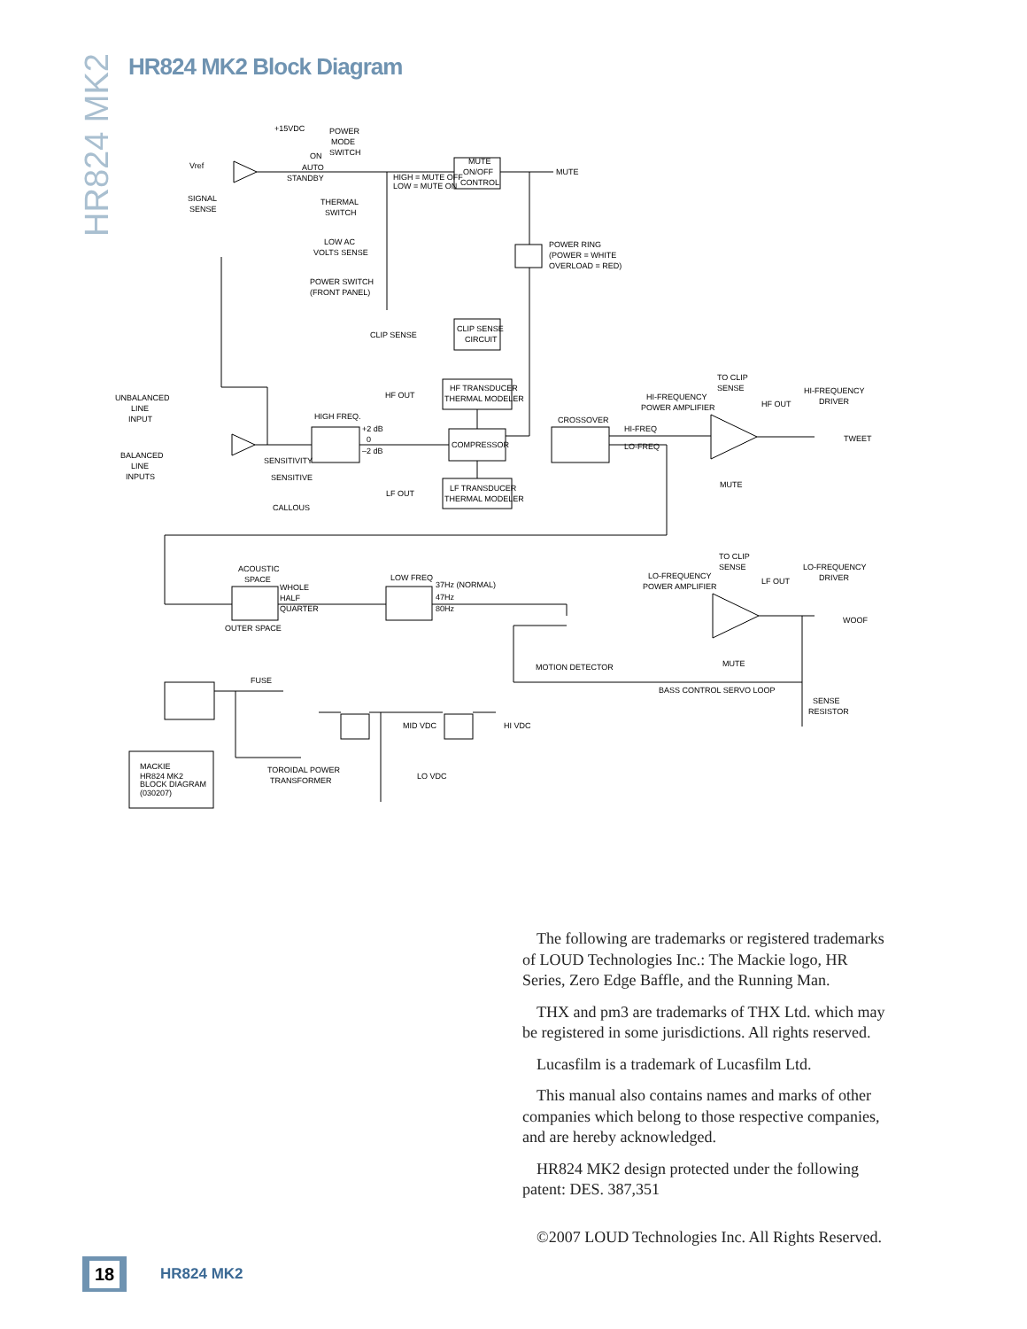HR824 MK2
HR824 MK2 Block Diagram
+15VDC
POWER
MODE
SWITCH
ON
AUTO
STANDBY
Vref
SIGNAL
SENSE
HIGH = MUTE OFF
LOW = MUTE ON
MUTE
ON/OFF
CONTROL
MUTE
THERMAL
SWITCH
LOW AC
VOLTS SENSE
POWER RING
(POWER = WHITE
OVERLOAD = RED)
POWER SWITCH
(FRONT PANEL)
CLIP SENSE
CLIP SENSE
CIRCUIT
HF OUT
HF TRANSDUCER
THERMAL MODELER
TO CLIP
SENSE
HI-FREQUENCY
POWER AMPLIFIER
HF OUT
HI-FREQUENCY
DRIVER
UNBALANCED
LINE
INPUT
HIGH FREQ.
CROSSOVER
HI-FREQ
TWEET
+2 dB
0
–2 dB
COMPRESSOR
LO-FREQ
BALANCED
LINE
INPUTS
SENSITIVITY
SENSITIVE
CALLOUS
MUTE
LF OUT
LF TRANSDUCER
THERMAL MODELER
TO CLIP
SENSE
ACOUSTIC
SPACE
LO-FREQUENCY
POWER AMPLIFIER
LO-FREQUENCY
DRIVER
LOW FREQ
37Hz (NORMAL)
47Hz
80Hz
LF OUT
WHOLE
HALF
QUARTER
WOOF
OUTER SPACE
MUTE
MOTION DETECTOR
BASS CONTROL SERVO LOOP
FUSE
SENSE
RESISTOR
MID VDC
HI VDC
MACKIE
HR824 MK2
BLOCK DIAGRAM
(030207)
TOROIDAL POWER
TRANSFORMER
LO VDC
The following are trademarks or registered trademarks of LOUD Technologies Inc.: The Mackie logo, HR Series, Zero Edge Baffle, and the Running Man.
THX and pm3 are trademarks of THX Ltd. which may be registered in some jurisdictions. All rights reserved.
Lucasfilm is a trademark of Lucasfilm Ltd.
This manual also contains names and marks of other companies which belong to those respective companies, and are hereby acknowledged.
HR824 MK2 design protected under the following patent: DES. 387,351
©2007 LOUD Technologies Inc. All Rights Reserved.
18
HR824 MK2